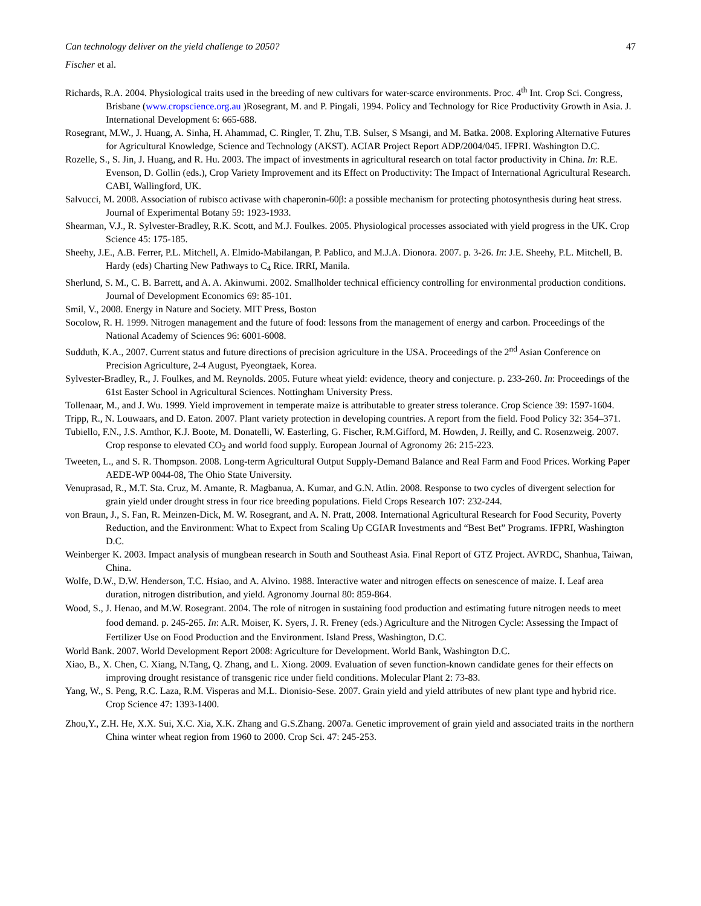Can technology deliver on the yield challenge to 2050? 47
Fischer et al.
Richards, R.A. 2004. Physiological traits used in the breeding of new cultivars for water-scarce environments. Proc. 4<sup>th</sup> Int. Crop Sci. Congress, Brisbane (www.cropscience.org.au )Rosegrant, M. and P. Pingali, 1994. Policy and Technology for Rice Productivity Growth in Asia. J. International Development 6: 665-688.
Rosegrant, M.W., J. Huang, A. Sinha, H. Ahammad, C. Ringler, T. Zhu, T.B. Sulser, S Msangi, and M. Batka. 2008. Exploring Alternative Futures for Agricultural Knowledge, Science and Technology (AKST). ACIAR Project Report ADP/2004/045. IFPRI. Washington D.C.
Rozelle, S., S. Jin, J. Huang, and R. Hu. 2003. The impact of investments in agricultural research on total factor productivity in China. In: R.E. Evenson, D. Gollin (eds.), Crop Variety Improvement and its Effect on Productivity: The Impact of International Agricultural Research. CABI, Wallingford, UK.
Salvucci, M. 2008. Association of rubisco activase with chaperonin-60β: a possible mechanism for protecting photosynthesis during heat stress. Journal of Experimental Botany 59: 1923-1933.
Shearman, V.J., R. Sylvester-Bradley, R.K. Scott, and M.J. Foulkes. 2005. Physiological processes associated with yield progress in the UK. Crop Science 45: 175-185.
Sheehy, J.E., A.B. Ferrer, P.L. Mitchell, A. Elmido-Mabilangan, P. Pablico, and M.J.A. Dionora. 2007. p. 3-26. In: J.E. Sheehy, P.L. Mitchell, B. Hardy (eds) Charting New Pathways to C<sub>4</sub> Rice. IRRI, Manila.
Sherlund, S. M., C. B. Barrett, and A. A. Akinwumi. 2002. Smallholder technical efficiency controlling for environmental production conditions. Journal of Development Economics 69: 85-101.
Smil, V., 2008. Energy in Nature and Society. MIT Press, Boston
Socolow, R. H. 1999. Nitrogen management and the future of food: lessons from the management of energy and carbon. Proceedings of the National Academy of Sciences 96: 6001-6008.
Sudduth, K.A., 2007. Current status and future directions of precision agriculture in the USA. Proceedings of the 2<sup>nd</sup> Asian Conference on Precision Agriculture, 2-4 August, Pyeongtaek, Korea.
Sylvester-Bradley, R., J. Foulkes, and M. Reynolds. 2005. Future wheat yield: evidence, theory and conjecture. p. 233-260. In: Proceedings of the 61st Easter School in Agricultural Sciences. Nottingham University Press.
Tollenaar, M., and J. Wu. 1999. Yield improvement in temperate maize is attributable to greater stress tolerance. Crop Science 39: 1597-1604.
Tripp, R., N. Louwaars, and D. Eaton. 2007. Plant variety protection in developing countries. A report from the field. Food Policy 32: 354–371.
Tubiello, F.N., J.S. Amthor, K.J. Boote, M. Donatelli, W. Easterling, G. Fischer, R.M.Gifford, M. Howden, J. Reilly, and C. Rosenzweig. 2007. Crop response to elevated CO<sub>2</sub> and world food supply. European Journal of Agronomy 26: 215-223.
Tweeten, L., and S. R. Thompson. 2008. Long-term Agricultural Output Supply-Demand Balance and Real Farm and Food Prices. Working Paper AEDE-WP 0044-08, The Ohio State University.
Venuprasad, R., M.T. Sta. Cruz, M. Amante, R. Magbanua, A. Kumar, and G.N. Atlin. 2008. Response to two cycles of divergent selection for grain yield under drought stress in four rice breeding populations. Field Crops Research 107: 232-244.
von Braun, J., S. Fan, R. Meinzen-Dick, M. W. Rosegrant, and A. N. Pratt, 2008. International Agricultural Research for Food Security, Poverty Reduction, and the Environment: What to Expect from Scaling Up CGIAR Investments and “Best Bet” Programs. IFPRI, Washington D.C.
Weinberger K. 2003. Impact analysis of mungbean research in South and Southeast Asia. Final Report of GTZ Project. AVRDC, Shanhua, Taiwan, China.
Wolfe, D.W., D.W. Henderson, T.C. Hsiao, and A. Alvino. 1988. Interactive water and nitrogen effects on senescence of maize. I. Leaf area duration, nitrogen distribution, and yield. Agronomy Journal 80: 859-864.
Wood, S., J. Henao, and M.W. Rosegrant. 2004. The role of nitrogen in sustaining food production and estimating future nitrogen needs to meet food demand. p. 245-265. In: A.R. Moiser, K. Syers, J. R. Freney (eds.) Agriculture and the Nitrogen Cycle: Assessing the Impact of Fertilizer Use on Food Production and the Environment. Island Press, Washington, D.C.
World Bank. 2007. World Development Report 2008: Agriculture for Development. World Bank, Washington D.C.
Xiao, B., X. Chen, C. Xiang, N.Tang, Q. Zhang, and L. Xiong. 2009. Evaluation of seven function-known candidate genes for their effects on improving drought resistance of transgenic rice under field conditions. Molecular Plant 2: 73-83.
Yang, W., S. Peng, R.C. Laza, R.M. Visperas and M.L. Dionisio-Sese. 2007. Grain yield and yield attributes of new plant type and hybrid rice. Crop Science 47: 1393-1400.
Zhou,Y., Z.H. He, X.X. Sui, X.C. Xia, X.K. Zhang and G.S.Zhang. 2007a. Genetic improvement of grain yield and associated traits in the northern China winter wheat region from 1960 to 2000. Crop Sci. 47: 245-253.